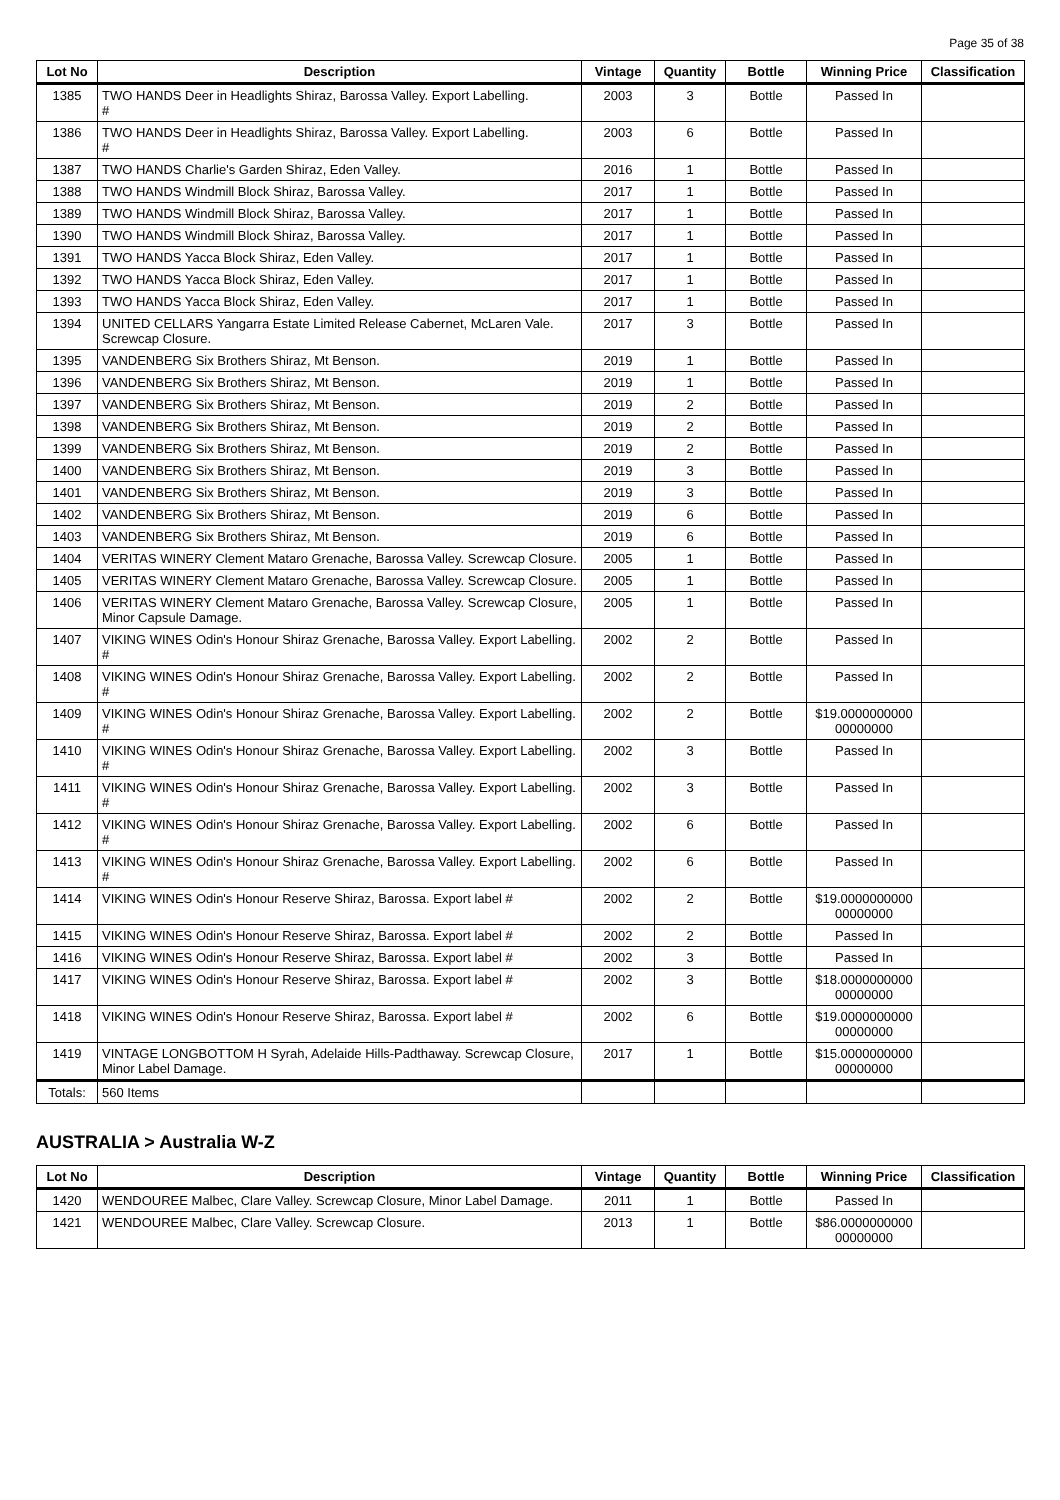Page 35 of 38
| Lot No | Description | Vintage | Quantity | Bottle | Winning Price | Classification |
| --- | --- | --- | --- | --- | --- | --- |
| 1385 | TWO HANDS Deer in Headlights Shiraz, Barossa Valley. Export Labelling. # | 2003 | 3 | Bottle | Passed In | |
| 1386 | TWO HANDS Deer in Headlights Shiraz, Barossa Valley. Export Labelling. # | 2003 | 6 | Bottle | Passed In | |
| 1387 | TWO HANDS Charlie's Garden Shiraz, Eden Valley. | 2016 | 1 | Bottle | Passed In | |
| 1388 | TWO HANDS Windmill Block Shiraz, Barossa Valley. | 2017 | 1 | Bottle | Passed In | |
| 1389 | TWO HANDS Windmill Block Shiraz, Barossa Valley. | 2017 | 1 | Bottle | Passed In | |
| 1390 | TWO HANDS Windmill Block Shiraz, Barossa Valley. | 2017 | 1 | Bottle | Passed In | |
| 1391 | TWO HANDS Yacca Block Shiraz, Eden Valley. | 2017 | 1 | Bottle | Passed In | |
| 1392 | TWO HANDS Yacca Block Shiraz, Eden Valley. | 2017 | 1 | Bottle | Passed In | |
| 1393 | TWO HANDS Yacca Block Shiraz, Eden Valley. | 2017 | 1 | Bottle | Passed In | |
| 1394 | UNITED CELLARS Yangarra Estate Limited Release Cabernet, McLaren Vale. Screwcap Closure. | 2017 | 3 | Bottle | Passed In | |
| 1395 | VANDENBERG Six Brothers Shiraz, Mt Benson. | 2019 | 1 | Bottle | Passed In | |
| 1396 | VANDENBERG Six Brothers Shiraz, Mt Benson. | 2019 | 1 | Bottle | Passed In | |
| 1397 | VANDENBERG Six Brothers Shiraz, Mt Benson. | 2019 | 2 | Bottle | Passed In | |
| 1398 | VANDENBERG Six Brothers Shiraz, Mt Benson. | 2019 | 2 | Bottle | Passed In | |
| 1399 | VANDENBERG Six Brothers Shiraz, Mt Benson. | 2019 | 2 | Bottle | Passed In | |
| 1400 | VANDENBERG Six Brothers Shiraz, Mt Benson. | 2019 | 3 | Bottle | Passed In | |
| 1401 | VANDENBERG Six Brothers Shiraz, Mt Benson. | 2019 | 3 | Bottle | Passed In | |
| 1402 | VANDENBERG Six Brothers Shiraz, Mt Benson. | 2019 | 6 | Bottle | Passed In | |
| 1403 | VANDENBERG Six Brothers Shiraz, Mt Benson. | 2019 | 6 | Bottle | Passed In | |
| 1404 | VERITAS WINERY Clement Mataro Grenache, Barossa Valley. Screwcap Closure. | 2005 | 1 | Bottle | Passed In | |
| 1405 | VERITAS WINERY Clement Mataro Grenache, Barossa Valley. Screwcap Closure. | 2005 | 1 | Bottle | Passed In | |
| 1406 | VERITAS WINERY Clement Mataro Grenache, Barossa Valley. Screwcap Closure, Minor Capsule Damage. | 2005 | 1 | Bottle | Passed In | |
| 1407 | VIKING WINES Odin's Honour Shiraz Grenache, Barossa Valley. Export Labelling. # | 2002 | 2 | Bottle | Passed In | |
| 1408 | VIKING WINES Odin's Honour Shiraz Grenache, Barossa Valley. Export Labelling. # | 2002 | 2 | Bottle | Passed In | |
| 1409 | VIKING WINES Odin's Honour Shiraz Grenache, Barossa Valley. Export Labelling. # | 2002 | 2 | Bottle | $19.0000000000 00000000 | |
| 1410 | VIKING WINES Odin's Honour Shiraz Grenache, Barossa Valley. Export Labelling. # | 2002 | 3 | Bottle | Passed In | |
| 1411 | VIKING WINES Odin's Honour Shiraz Grenache, Barossa Valley. Export Labelling. # | 2002 | 3 | Bottle | Passed In | |
| 1412 | VIKING WINES Odin's Honour Shiraz Grenache, Barossa Valley. Export Labelling. # | 2002 | 6 | Bottle | Passed In | |
| 1413 | VIKING WINES Odin's Honour Shiraz Grenache, Barossa Valley. Export Labelling. # | 2002 | 6 | Bottle | Passed In | |
| 1414 | VIKING WINES Odin's Honour Reserve Shiraz, Barossa. Export label # | 2002 | 2 | Bottle | $19.0000000000 00000000 | |
| 1415 | VIKING WINES Odin's Honour Reserve Shiraz, Barossa. Export label # | 2002 | 2 | Bottle | Passed In | |
| 1416 | VIKING WINES Odin's Honour Reserve Shiraz, Barossa. Export label # | 2002 | 3 | Bottle | Passed In | |
| 1417 | VIKING WINES Odin's Honour Reserve Shiraz, Barossa. Export label # | 2002 | 3 | Bottle | $18.0000000000 00000000 | |
| 1418 | VIKING WINES Odin's Honour Reserve Shiraz, Barossa. Export label # | 2002 | 6 | Bottle | $19.0000000000 00000000 | |
| 1419 | VINTAGE LONGBOTTOM H Syrah, Adelaide Hills-Padthaway. Screwcap Closure, Minor Label Damage. | 2017 | 1 | Bottle | $15.0000000000 00000000 | |
| Totals: | 560 Items | | | | | |
AUSTRALIA > Australia W-Z
| Lot No | Description | Vintage | Quantity | Bottle | Winning Price | Classification |
| --- | --- | --- | --- | --- | --- | --- |
| 1420 | WENDOUREE Malbec, Clare Valley. Screwcap Closure, Minor Label Damage. | 2011 | 1 | Bottle | Passed In | |
| 1421 | WENDOUREE Malbec, Clare Valley. Screwcap Closure. | 2013 | 1 | Bottle | $86.0000000000 00000000 | |